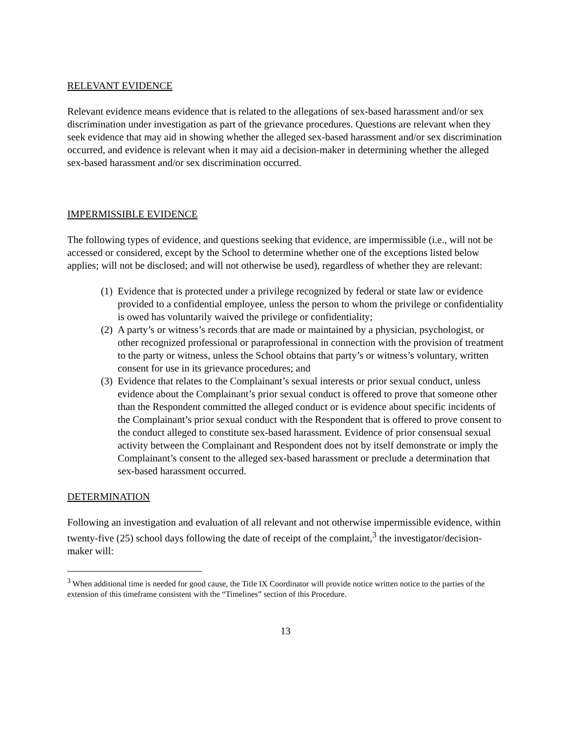RELEVANT EVIDENCE
Relevant evidence means evidence that is related to the allegations of sex-based harassment and/or sex discrimination under investigation as part of the grievance procedures. Questions are relevant when they seek evidence that may aid in showing whether the alleged sex-based harassment and/or sex discrimination occurred, and evidence is relevant when it may aid a decision-maker in determining whether the alleged sex-based harassment and/or sex discrimination occurred.
IMPERMISSIBLE EVIDENCE
The following types of evidence, and questions seeking that evidence, are impermissible (i.e., will not be accessed or considered, except by the School to determine whether one of the exceptions listed below applies; will not be disclosed; and will not otherwise be used), regardless of whether they are relevant:
(1) Evidence that is protected under a privilege recognized by federal or state law or evidence provided to a confidential employee, unless the person to whom the privilege or confidentiality is owed has voluntarily waived the privilege or confidentiality;
(2) A party’s or witness’s records that are made or maintained by a physician, psychologist, or other recognized professional or paraprofessional in connection with the provision of treatment to the party or witness, unless the School obtains that party’s or witness’s voluntary, written consent for use in its grievance procedures; and
(3) Evidence that relates to the Complainant’s sexual interests or prior sexual conduct, unless evidence about the Complainant’s prior sexual conduct is offered to prove that someone other than the Respondent committed the alleged conduct or is evidence about specific incidents of the Complainant’s prior sexual conduct with the Respondent that is offered to prove consent to the conduct alleged to constitute sex-based harassment. Evidence of prior consensual sexual activity between the Complainant and Respondent does not by itself demonstrate or imply the Complainant’s consent to the alleged sex-based harassment or preclude a determination that sex-based harassment occurred.
DETERMINATION
Following an investigation and evaluation of all relevant and not otherwise impermissible evidence, within twenty-five (25) school days following the date of receipt of the complaint,<sup>3</sup> the investigator/decision-maker will:
<sup>3</sup> When additional time is needed for good cause, the Title IX Coordinator will provide notice written notice to the parties of the extension of this timeframe consistent with the “Timelines” section of this Procedure.
13